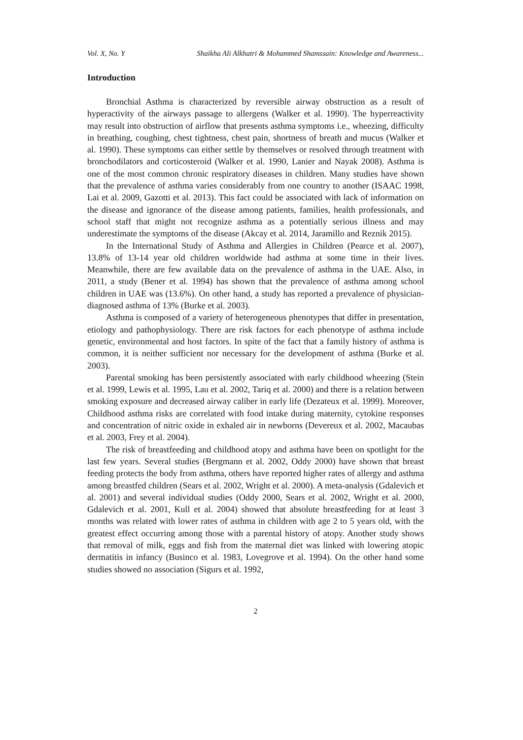Vol. X, No. Y Shaikha Ali Alkhatri & Mohammed Shamssain: Knowledge and Awareness...
Introduction
Bronchial Asthma is characterized by reversible airway obstruction as a result of hyperactivity of the airways passage to allergens (Walker et al. 1990). The hyperreactivity may result into obstruction of airflow that presents asthma symptoms i.e., wheezing, difficulty in breathing, coughing, chest tightness, chest pain, shortness of breath and mucus (Walker et al. 1990). These symptoms can either settle by themselves or resolved through treatment with bronchodilators and corticosteroid (Walker et al. 1990, Lanier and Nayak 2008). Asthma is one of the most common chronic respiratory diseases in children. Many studies have shown that the prevalence of asthma varies considerably from one country to another (ISAAC 1998, Lai et al. 2009, Gazotti et al. 2013). This fact could be associated with lack of information on the disease and ignorance of the disease among patients, families, health professionals, and school staff that might not recognize asthma as a potentially serious illness and may underestimate the symptoms of the disease (Akcay et al. 2014, Jaramillo and Reznik 2015).
In the International Study of Asthma and Allergies in Children (Pearce et al. 2007), 13.8% of 13-14 year old children worldwide had asthma at some time in their lives. Meanwhile, there are few available data on the prevalence of asthma in the UAE. Also, in 2011, a study (Bener et al. 1994) has shown that the prevalence of asthma among school children in UAE was (13.6%). On other hand, a study has reported a prevalence of physician-diagnosed asthma of 13% (Burke et al. 2003).
Asthma is composed of a variety of heterogeneous phenotypes that differ in presentation, etiology and pathophysiology. There are risk factors for each phenotype of asthma include genetic, environmental and host factors. In spite of the fact that a family history of asthma is common, it is neither sufficient nor necessary for the development of asthma (Burke et al. 2003).
Parental smoking has been persistently associated with early childhood wheezing (Stein et al. 1999, Lewis et al. 1995, Lau et al. 2002, Tariq et al. 2000) and there is a relation between smoking exposure and decreased airway caliber in early life (Dezateux et al. 1999). Moreover, Childhood asthma risks are correlated with food intake during maternity, cytokine responses and concentration of nitric oxide in exhaled air in newborns (Devereux et al. 2002, Macaubas et al. 2003, Frey et al. 2004).
The risk of breastfeeding and childhood atopy and asthma have been on spotlight for the last few years. Several studies (Bergmann et al. 2002, Oddy 2000) have shown that breast feeding protects the body from asthma, others have reported higher rates of allergy and asthma among breastfed children (Sears et al. 2002, Wright et al. 2000). A meta-analysis (Gdalevich et al. 2001) and several individual studies (Oddy 2000, Sears et al. 2002, Wright et al. 2000, Gdalevich et al. 2001, Kull et al. 2004) showed that absolute breastfeeding for at least 3 months was related with lower rates of asthma in children with age 2 to 5 years old, with the greatest effect occurring among those with a parental history of atopy. Another study shows that removal of milk, eggs and fish from the maternal diet was linked with lowering atopic dermatitis in infancy (Businco et al. 1983, Lovegrove et al. 1994). On the other hand some studies showed no association (Sigurs et al. 1992,
2